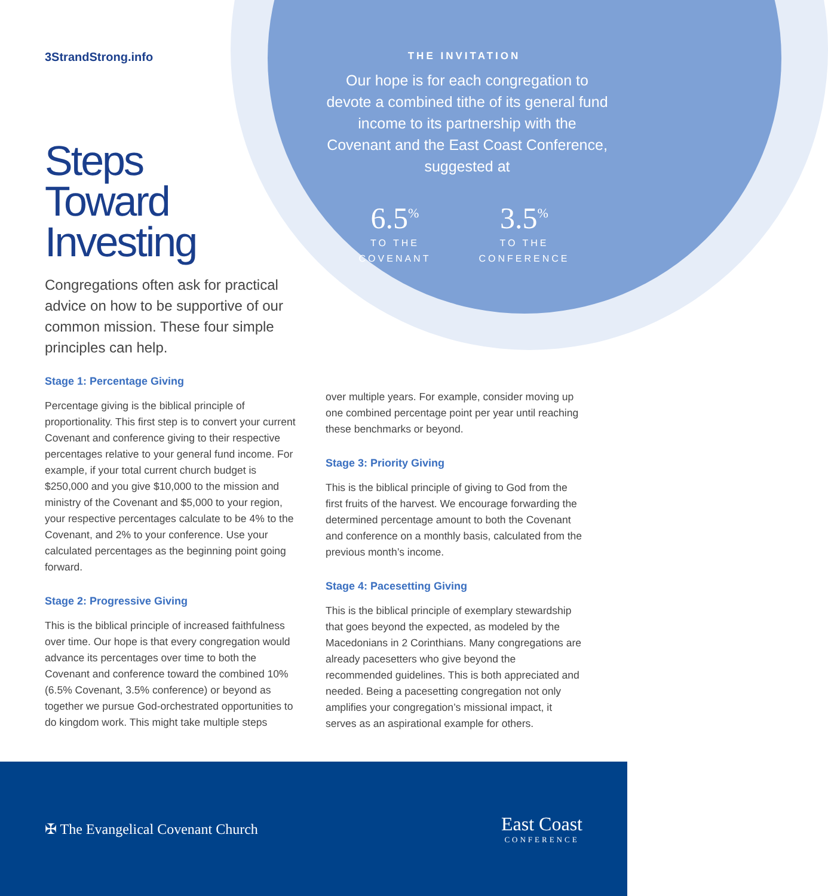3StrandStrong.info
Steps
Toward
Investing
Congregations often ask for practical advice on how to be supportive of our common mission. These four simple principles can help.
THE INVITATION
Our hope is for each congregation to devote a combined tithe of its general fund income to its partnership with the Covenant and the East Coast Conference, suggested at
6.5<sup>%</sup>
TO THE
COVENANT
3.5<sup>%</sup>
TO THE
CONFERENCE
Stage 1: Percentage Giving
Percentage giving is the biblical principle of proportionality. This first step is to convert your current Covenant and conference giving to their respective percentages relative to your general fund income. For example, if your total current church budget is $250,000 and you give $10,000 to the mission and ministry of the Covenant and $5,000 to your region, your respective percentages calculate to be 4% to the Covenant, and 2% to your conference. Use your calculated percentages as the beginning point going forward.
Stage 2: Progressive Giving
This is the biblical principle of increased faithfulness over time. Our hope is that every congregation would advance its percentages over time to both the Covenant and conference toward the combined 10% (6.5% Covenant, 3.5% conference) or beyond as together we pursue God-orchestrated opportunities to do kingdom work. This might take multiple steps
over multiple years. For example, consider moving up one combined percentage point per year until reaching these benchmarks or beyond.
Stage 3: Priority Giving
This is the biblical principle of giving to God from the first fruits of the harvest. We encourage forwarding the determined percentage amount to both the Covenant and conference on a monthly basis, calculated from the previous month’s income.
Stage 4: Pacesetting Giving
This is the biblical principle of exemplary stewardship that goes beyond the expected, as modeled by the Macedonians in 2 Corinthians. Many congregations are already pacesetters who give beyond the recommended guidelines. This is both appreciated and needed. Being a pacesetting congregation not only amplifies your congregation’s missional impact, it serves as an aspirational example for others.
✠ The Evangelical Covenant Church
East Coast
CONFERENCE